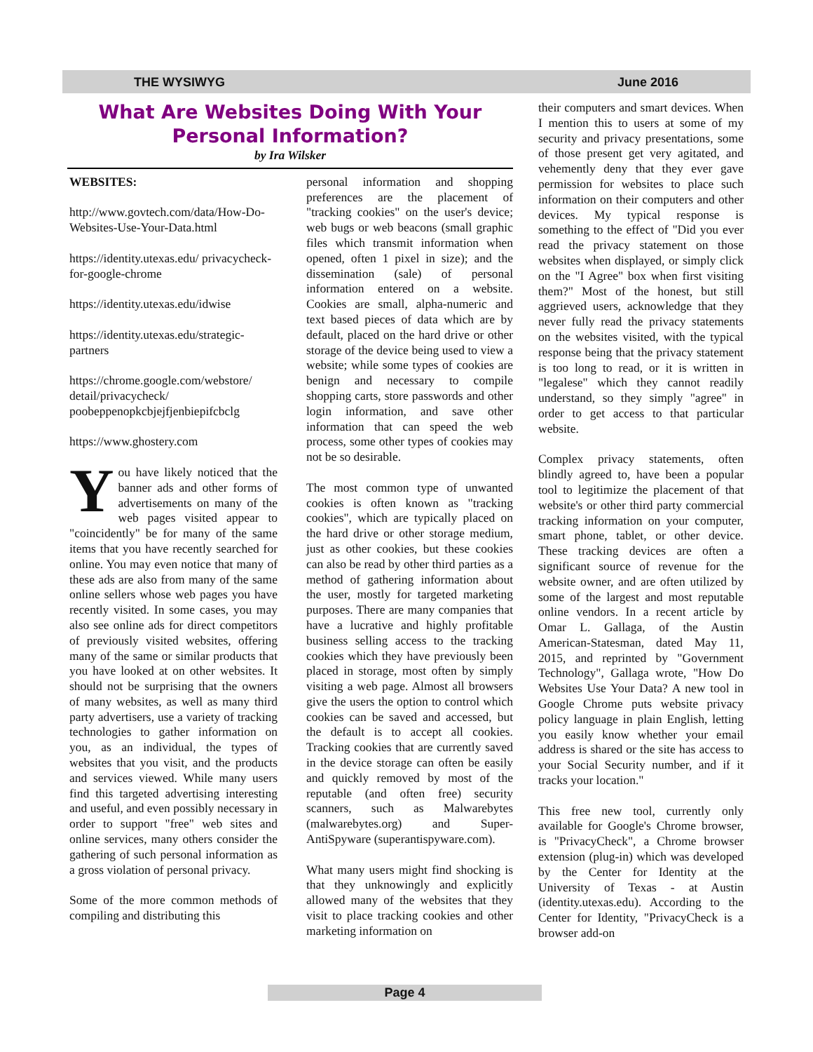THE WYSIWYG June 2016
What Are Websites Doing With Your Personal Information?
by Ira Wilsker
WEBSITES:
http://www.govtech.com/data/How-Do-Websites-Use-Your-Data.html
https://identity.utexas.edu/ privacycheck-for-google-chrome
https://identity.utexas.edu/idwise
https://identity.utexas.edu/strategic-partners
https://chrome.google.com/webstore/ detail/privacycheck/ poobeppenopkcbjejfjenbiepifcbclg
https://www.ghostery.com
You have likely noticed that the banner ads and other forms of advertisements on many of the web pages visited appear to "coincidently" be for many of the same items that you have recently searched for online. You may even notice that many of these ads are also from many of the same online sellers whose web pages you have recently visited. In some cases, you may also see online ads for direct competitors of previously visited websites, offering many of the same or similar products that you have looked at on other websites. It should not be surprising that the owners of many websites, as well as many third party advertisers, use a variety of tracking technologies to gather information on you, as an individual, the types of websites that you visit, and the products and services viewed. While many users find this targeted advertising interesting and useful, and even possibly necessary in order to support "free" web sites and online services, many others consider the gathering of such personal information as a gross violation of personal privacy.
Some of the more common methods of compiling and distributing this
personal information and shopping preferences are the placement of "tracking cookies" on the user's device; web bugs or web beacons (small graphic files which transmit information when opened, often 1 pixel in size); and the dissemination (sale) of personal information entered on a website. Cookies are small, alpha-numeric and text based pieces of data which are by default, placed on the hard drive or other storage of the device being used to view a website; while some types of cookies are benign and necessary to compile shopping carts, store passwords and other login information, and save other information that can speed the web process, some other types of cookies may not be so desirable.
The most common type of unwanted cookies is often known as "tracking cookies", which are typically placed on the hard drive or other storage medium, just as other cookies, but these cookies can also be read by other third parties as a method of gathering information about the user, mostly for targeted marketing purposes. There are many companies that have a lucrative and highly profitable business selling access to the tracking cookies which they have previously been placed in storage, most often by simply visiting a web page. Almost all browsers give the users the option to control which cookies can be saved and accessed, but the default is to accept all cookies. Tracking cookies that are currently saved in the device storage can often be easily and quickly removed by most of the reputable (and often free) security scanners, such as Malwarebytes (malwarebytes.org) and Super-AntiSpyware (superantispyware.com).
What many users might find shocking is that they unknowingly and explicitly allowed many of the websites that they visit to place tracking cookies and other marketing information on
their computers and smart devices. When I mention this to users at some of my security and privacy presentations, some of those present get very agitated, and vehemently deny that they ever gave permission for websites to place such information on their computers and other devices. My typical response is something to the effect of "Did you ever read the privacy statement on those websites when displayed, or simply click on the "I Agree" box when first visiting them?" Most of the honest, but still aggrieved users, acknowledge that they never fully read the privacy statements on the websites visited, with the typical response being that the privacy statement is too long to read, or it is written in "legalese" which they cannot readily understand, so they simply "agree" in order to get access to that particular website.
Complex privacy statements, often blindly agreed to, have been a popular tool to legitimize the placement of that website's or other third party commercial tracking information on your computer, smart phone, tablet, or other device. These tracking devices are often a significant source of revenue for the website owner, and are often utilized by some of the largest and most reputable online vendors. In a recent article by Omar L. Gallaga, of the Austin American-Statesman, dated May 11, 2015, and reprinted by "Government Technology", Gallaga wrote, "How Do Websites Use Your Data? A new tool in Google Chrome puts website privacy policy language in plain English, letting you easily know whether your email address is shared or the site has access to your Social Security number, and if it tracks your location."
This free new tool, currently only available for Google's Chrome browser, is "PrivacyCheck", a Chrome browser extension (plug-in) which was developed by the Center for Identity at the University of Texas - at Austin (identity.utexas.edu). According to the Center for Identity, "PrivacyCheck is a browser add-on
Page 4